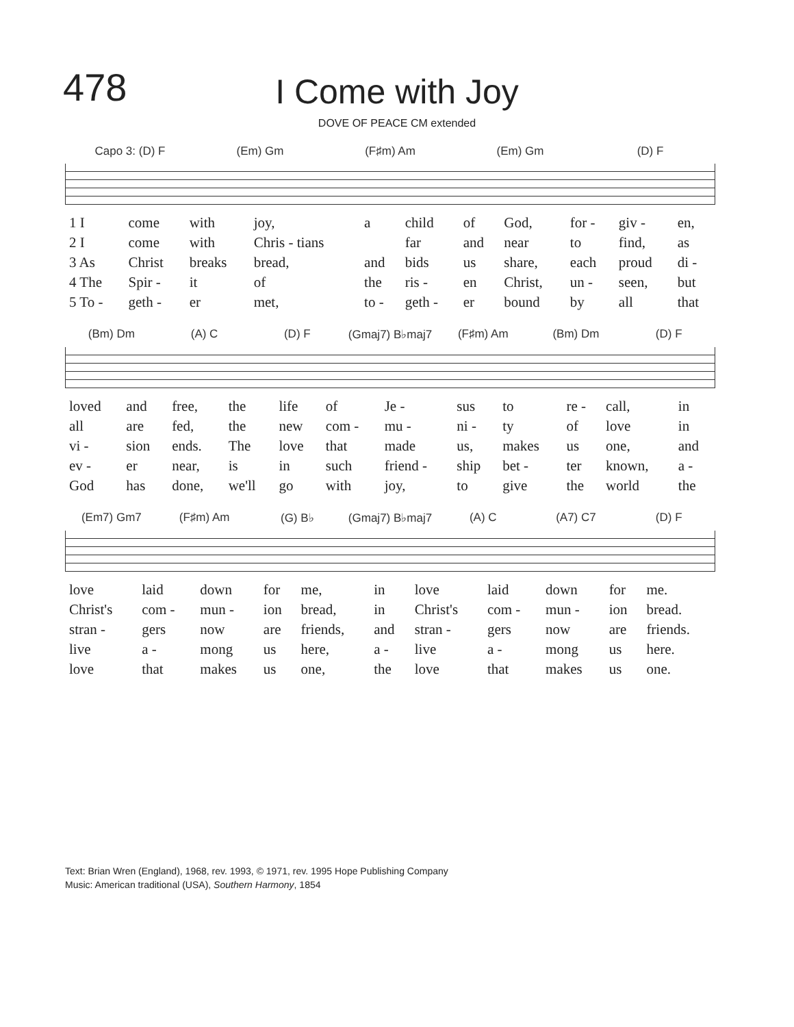478
I Come with Joy
DOVE OF PEACE CM extended
Capo 3: (D) F (Em) Gm (F♯m) Am (Em) Gm (D) F
| 1 I | come | with | joy, | a | child | of | God, | for - | giv - | en, |
| 2 I | come | with | Chris - tians | | far | and | near | to | find, | as |
| 3 As | Christ | breaks | bread, | and | bids | us | share, | each | proud | di - |
| 4 The | Spir - | it | of | the | ris - | en | Christ, | un - | seen, | but |
| 5 To - | geth - | er | met, | to - | geth - | er | bound | by | all | that |
(Bm) Dm (A) C (D) F (Gmaj7) B♭maj7 (F♯m) Am (Bm) Dm (D) F
| loved | and | free, | the | life | of | Je - | sus | to | re - | call, | in |
| all | are | fed, | the | new | com - | mu - | ni - | ty | of | love | in |
| vi - | sion | ends. | The | love | that | made | us, | makes | us | one, | and |
| ev - | er | near, | is | in | such | friend - | ship | bet - | ter | known, | a - |
| God | has | done, | we'll | go | with | joy, | to | give | the | world | the |
(Em7) Gm7 (F♯m) Am (G) B♭ (Gmaj7) B♭maj7 (A) C (A7) C7 (D) F
| love | laid | down | for | me, | in | love | laid | down | for | me. |
| Christ's | com - | mun - | ion | bread, | in | Christ's | com - | mun - | ion | bread. |
| stran - | gers | now | are | friends, | and | stran - | gers | now | are | friends. |
| live | a - | mong | us | here, | a - | live | a - | mong | us | here. |
| love | that | makes | us | one, | the | love | that | makes | us | one. |
Text: Brian Wren (England), 1968, rev. 1993, © 1971, rev. 1995 Hope Publishing Company
Music: American traditional (USA), Southern Harmony, 1854